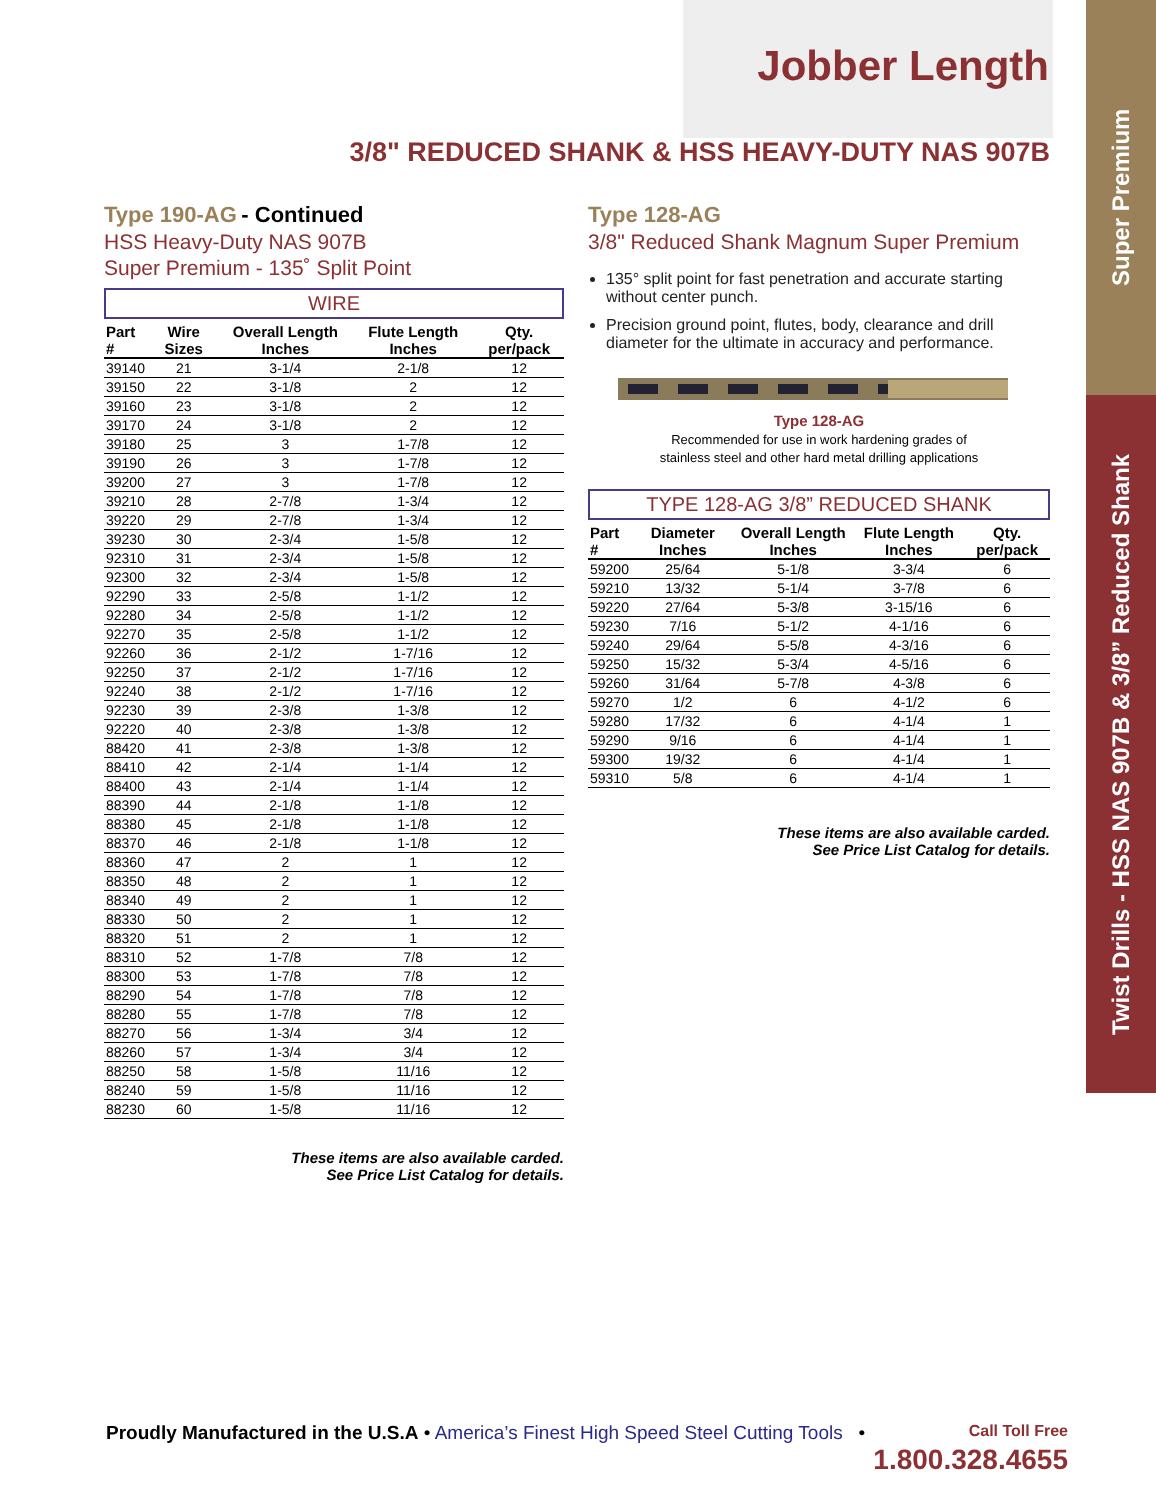Super Premium
Twist Drills - HSS NAS 907B & 3/8” Reduced Shank
Jobber Length
3/8" REDUCED SHANK & HSS HEAVY-DUTY NAS 907B
Type 190-AG - Continued
HSS Heavy-Duty NAS 907B
Super Premium - 135˚ Split Point
WIRE
| Part # | Wire Sizes | Overall Length Inches | Flute Length Inches | Qty. per/pack |
| --- | --- | --- | --- | --- |
| 39140 | 21 | 3-1/4 | 2-1/8 | 12 |
| 39150 | 22 | 3-1/8 | 2 | 12 |
| 39160 | 23 | 3-1/8 | 2 | 12 |
| 39170 | 24 | 3-1/8 | 2 | 12 |
| 39180 | 25 | 3 | 1-7/8 | 12 |
| 39190 | 26 | 3 | 1-7/8 | 12 |
| 39200 | 27 | 3 | 1-7/8 | 12 |
| 39210 | 28 | 2-7/8 | 1-3/4 | 12 |
| 39220 | 29 | 2-7/8 | 1-3/4 | 12 |
| 39230 | 30 | 2-3/4 | 1-5/8 | 12 |
| 92310 | 31 | 2-3/4 | 1-5/8 | 12 |
| 92300 | 32 | 2-3/4 | 1-5/8 | 12 |
| 92290 | 33 | 2-5/8 | 1-1/2 | 12 |
| 92280 | 34 | 2-5/8 | 1-1/2 | 12 |
| 92270 | 35 | 2-5/8 | 1-1/2 | 12 |
| 92260 | 36 | 2-1/2 | 1-7/16 | 12 |
| 92250 | 37 | 2-1/2 | 1-7/16 | 12 |
| 92240 | 38 | 2-1/2 | 1-7/16 | 12 |
| 92230 | 39 | 2-3/8 | 1-3/8 | 12 |
| 92220 | 40 | 2-3/8 | 1-3/8 | 12 |
| 88420 | 41 | 2-3/8 | 1-3/8 | 12 |
| 88410 | 42 | 2-1/4 | 1-1/4 | 12 |
| 88400 | 43 | 2-1/4 | 1-1/4 | 12 |
| 88390 | 44 | 2-1/8 | 1-1/8 | 12 |
| 88380 | 45 | 2-1/8 | 1-1/8 | 12 |
| 88370 | 46 | 2-1/8 | 1-1/8 | 12 |
| 88360 | 47 | 2 | 1 | 12 |
| 88350 | 48 | 2 | 1 | 12 |
| 88340 | 49 | 2 | 1 | 12 |
| 88330 | 50 | 2 | 1 | 12 |
| 88320 | 51 | 2 | 1 | 12 |
| 88310 | 52 | 1-7/8 | 7/8 | 12 |
| 88300 | 53 | 1-7/8 | 7/8 | 12 |
| 88290 | 54 | 1-7/8 | 7/8 | 12 |
| 88280 | 55 | 1-7/8 | 7/8 | 12 |
| 88270 | 56 | 1-3/4 | 3/4 | 12 |
| 88260 | 57 | 1-3/4 | 3/4 | 12 |
| 88250 | 58 | 1-5/8 | 11/16 | 12 |
| 88240 | 59 | 1-5/8 | 11/16 | 12 |
| 88230 | 60 | 1-5/8 | 11/16 | 12 |
These items are also available carded.
See Price List Catalog for details.
Type 128-AG
3/8" Reduced Shank Magnum Super Premium
135° split point for fast penetration and accurate starting without center punch.
Precision ground point, flutes, body, clearance and drill diameter for the ultimate in accuracy and performance.
Type 128-AG
Recommended for use in work hardening grades of
stainless steel and other hard metal drilling applications
TYPE 128-AG 3/8” REDUCED SHANK
| Part # | Diameter Inches | Overall Length Inches | Flute Length Inches | Qty. per/pack |
| --- | --- | --- | --- | --- |
| 59200 | 25/64 | 5-1/8 | 3-3/4 | 6 |
| 59210 | 13/32 | 5-1/4 | 3-7/8 | 6 |
| 59220 | 27/64 | 5-3/8 | 3-15/16 | 6 |
| 59230 | 7/16 | 5-1/2 | 4-1/16 | 6 |
| 59240 | 29/64 | 5-5/8 | 4-3/16 | 6 |
| 59250 | 15/32 | 5-3/4 | 4-5/16 | 6 |
| 59260 | 31/64 | 5-7/8 | 4-3/8 | 6 |
| 59270 | 1/2 | 6 | 4-1/2 | 6 |
| 59280 | 17/32 | 6 | 4-1/4 | 1 |
| 59290 | 9/16 | 6 | 4-1/4 | 1 |
| 59300 | 19/32 | 6 | 4-1/4 | 1 |
| 59310 | 5/8 | 6 | 4-1/4 | 1 |
These items are also available carded.
See Price List Catalog for details.
Proudly Manufactured in the U.S.A • America’s Finest High Speed Steel Cutting Tools • Call Toll Free
1.800.328.4655